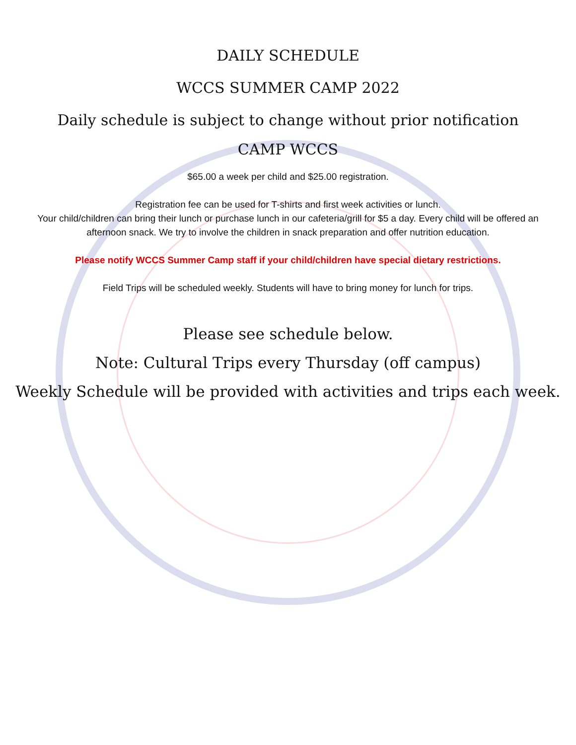DAILY SCHEDULE
WCCS SUMMER CAMP 2022
Daily schedule is subject to change without prior notification
CAMP WCCS
$65.00 a week per child and $25.00 registration.
Registration fee can be used for T-shirts and first week activities or lunch.
Your child/children can bring their lunch or purchase lunch in our cafeteria/grill for $5 a day. Every child will be offered an afternoon snack. We try to involve the children in snack preparation and offer nutrition education.
Please notify WCCS Summer Camp staff if your child/children have special dietary restrictions.
Field Trips will be scheduled weekly. Students will have to bring money for lunch for trips.
Please see schedule below.
Note: Cultural Trips every Thursday (off campus)
Weekly Schedule will be provided with activities and trips each week.